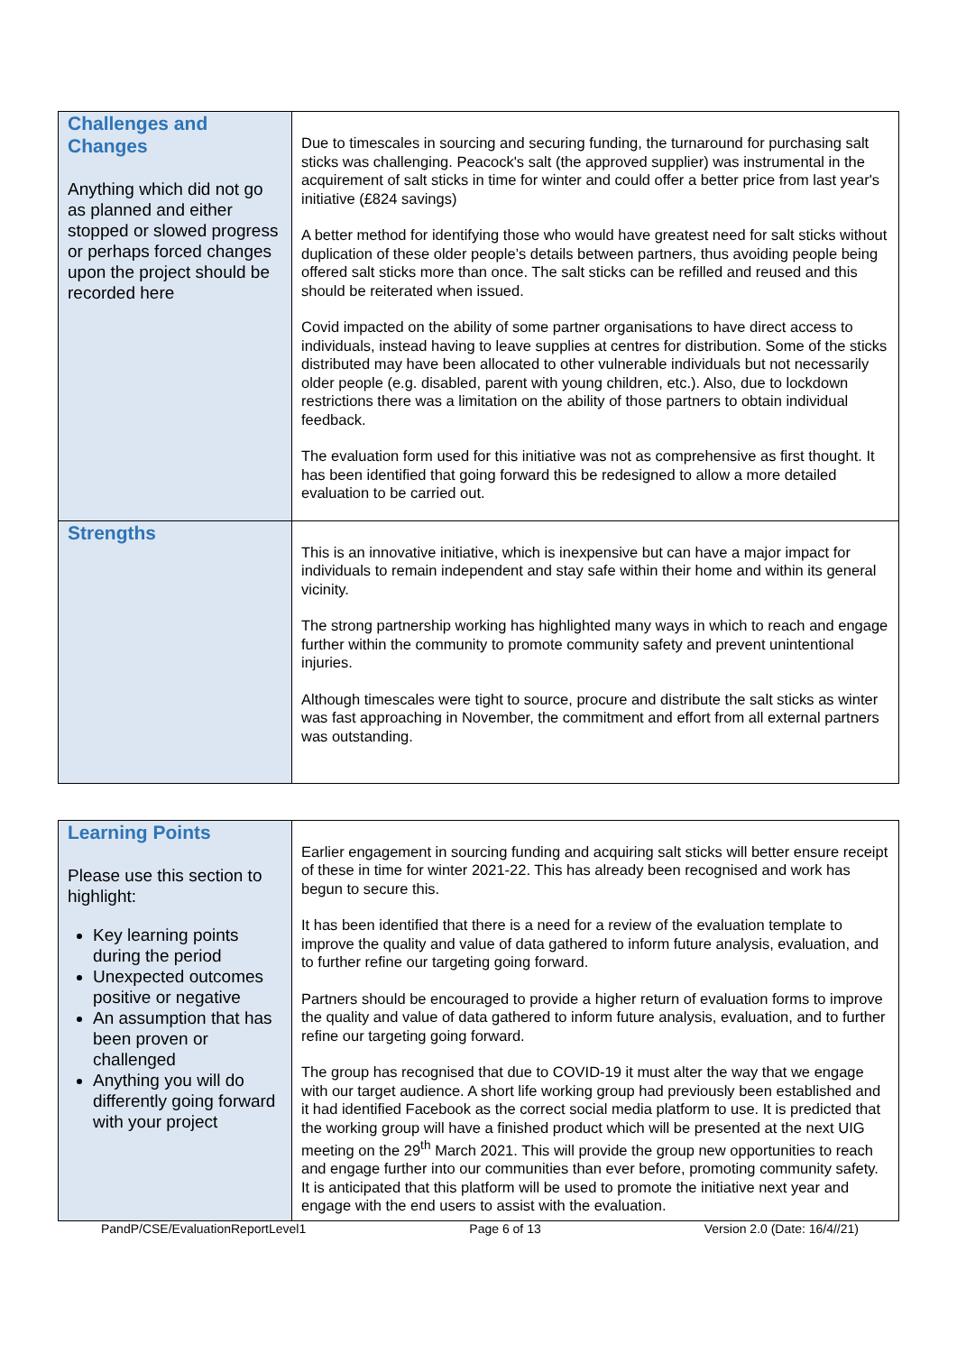| Challenges and Changes Anything which did not go as planned and either stopped or slowed progress or perhaps forced changes upon the project should be recorded here | Due to timescales in sourcing and securing funding, the turnaround for purchasing salt sticks was challenging. Peacock's salt (the approved supplier) was instrumental in the acquirement of salt sticks in time for winter and could offer a better price from last year's initiative (£824 savings) A better method for identifying those who would have greatest need for salt sticks without duplication of these older people’s details between partners, thus avoiding people being offered salt sticks more than once. The salt sticks can be refilled and reused and this should be reiterated when issued. Covid impacted on the ability of some partner organisations to have direct access to individuals, instead having to leave supplies at centres for distribution. Some of the sticks distributed may have been allocated to other vulnerable individuals but not necessarily older people (e.g. disabled, parent with young children, etc.). Also, due to lockdown restrictions there was a limitation on the ability of those partners to obtain individual feedback. The evaluation form used for this initiative was not as comprehensive as first thought. It has been identified that going forward this be redesigned to allow a more detailed evaluation to be carried out. |
| Strengths | This is an innovative initiative, which is inexpensive but can have a major impact for individuals to remain independent and stay safe within their home and within its general vicinity. The strong partnership working has highlighted many ways in which to reach and engage further within the community to promote community safety and prevent unintentional injuries. Although timescales were tight to source, procure and distribute the salt sticks as winter was fast approaching in November, the commitment and effort from all external partners was outstanding. |
| Learning Points Please use this section to highlight: Key learning points during the period Unexpected outcomes positive or negative An assumption that has been proven or challenged Anything you will do differently going forward with your project | Earlier engagement in sourcing funding and acquiring salt sticks will better ensure receipt of these in time for winter 2021-22. This has already been recognised and work has begun to secure this. It has been identified that there is a need for a review of the evaluation template to improve the quality and value of data gathered to inform future analysis, evaluation, and to further refine our targeting going forward. Partners should be encouraged to provide a higher return of evaluation forms to improve the quality and value of data gathered to inform future analysis, evaluation, and to further refine our targeting going forward. The group has recognised that due to COVID-19 it must alter the way that we engage with our target audience. A short life working group had previously been established and it had identified Facebook as the correct social media platform to use. It is predicted that the working group will have a finished product which will be presented at the next UIG meeting on the 29<sup>th</sup> March 2021. This will provide the group new opportunities to reach and engage further into our communities than ever before, promoting community safety. It is anticipated that this platform will be used to promote the initiative next year and engage with the end users to assist with the evaluation. |
PandP/CSE/EvaluationReportLevel1 Page 6 of 13 Version 2.0 (Date: 16/4//21)